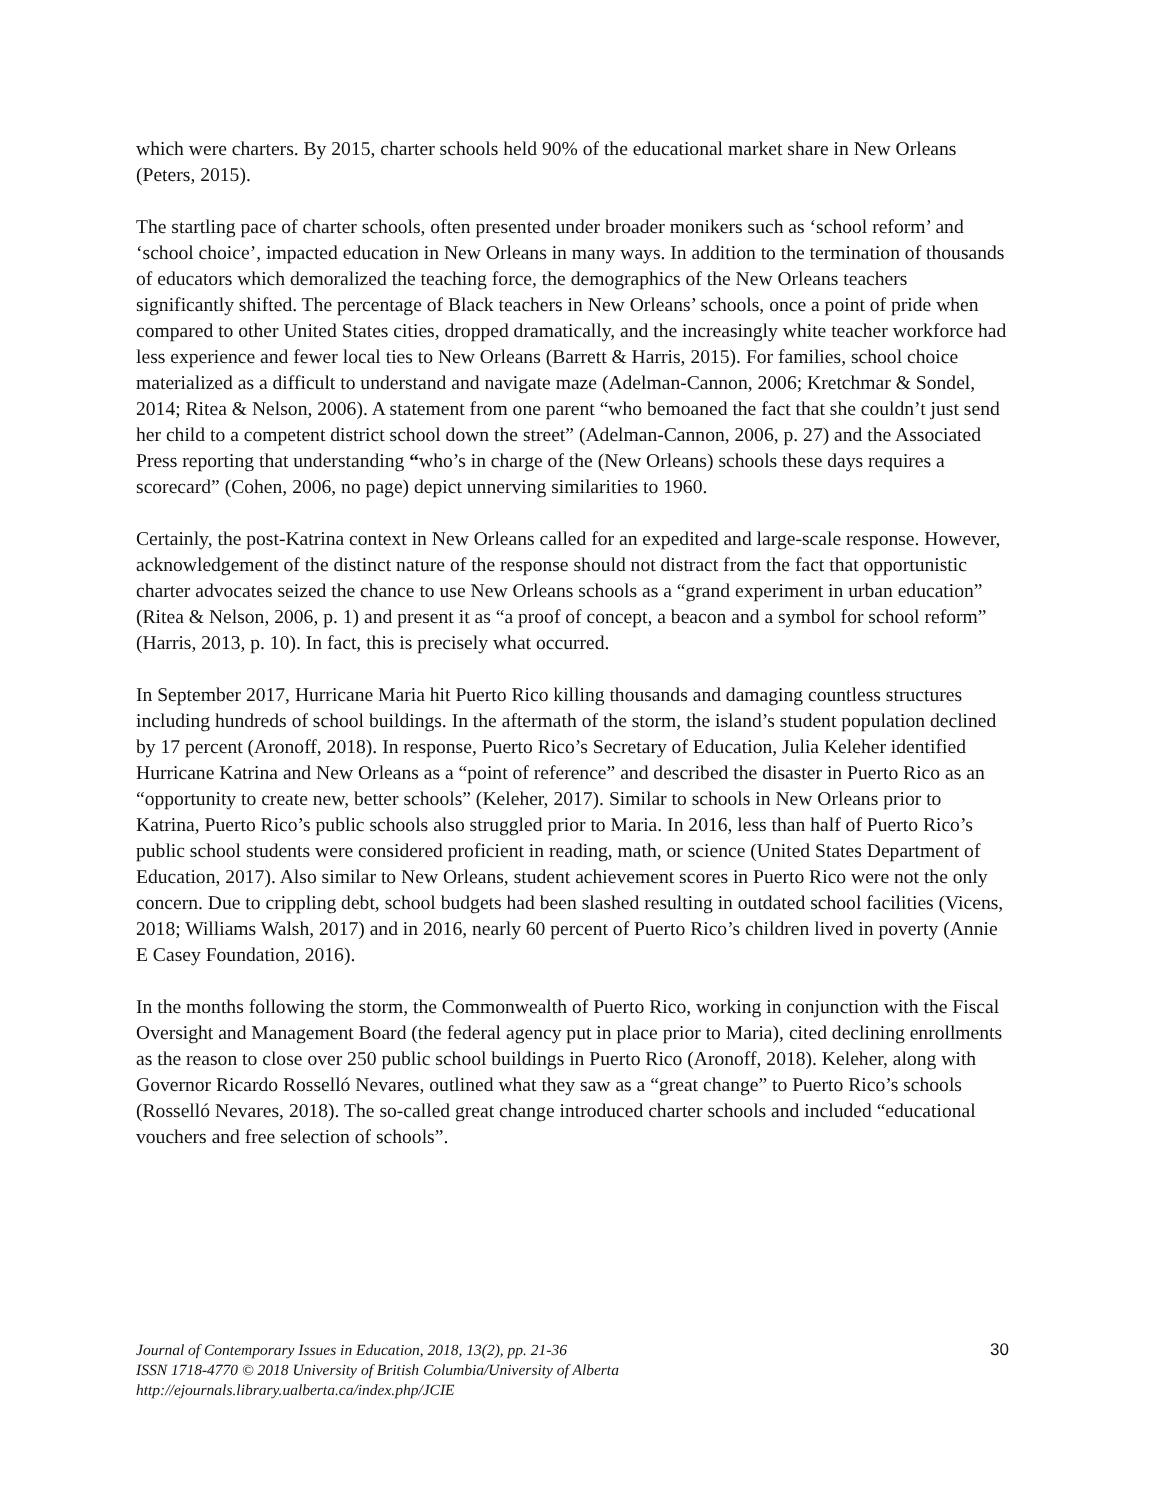which were charters. By 2015, charter schools held 90% of the educational market share in New Orleans (Peters, 2015).
The startling pace of charter schools, often presented under broader monikers such as ‘school reform’ and ‘school choice’, impacted education in New Orleans in many ways. In addition to the termination of thousands of educators which demoralized the teaching force, the demographics of the New Orleans teachers significantly shifted. The percentage of Black teachers in New Orleans’ schools, once a point of pride when compared to other United States cities, dropped dramatically, and the increasingly white teacher workforce had less experience and fewer local ties to New Orleans (Barrett & Harris, 2015). For families, school choice materialized as a difficult to understand and navigate maze (Adelman-Cannon, 2006; Kretchmar & Sondel, 2014; Ritea & Nelson, 2006). A statement from one parent “who bemoaned the fact that she couldn’t just send her child to a competent district school down the street” (Adelman-Cannon, 2006, p. 27) and the Associated Press reporting that understanding “who’s in charge of the (New Orleans) schools these days requires a scorecard” (Cohen, 2006, no page) depict unnerving similarities to 1960.
Certainly, the post-Katrina context in New Orleans called for an expedited and large-scale response. However, acknowledgement of the distinct nature of the response should not distract from the fact that opportunistic charter advocates seized the chance to use New Orleans schools as a “grand experiment in urban education” (Ritea & Nelson, 2006, p. 1) and present it as “a proof of concept, a beacon and a symbol for school reform” (Harris, 2013, p. 10). In fact, this is precisely what occurred.
In September 2017, Hurricane Maria hit Puerto Rico killing thousands and damaging countless structures including hundreds of school buildings. In the aftermath of the storm, the island’s student population declined by 17 percent (Aronoff, 2018). In response, Puerto Rico’s Secretary of Education, Julia Keleher identified Hurricane Katrina and New Orleans as a “point of reference” and described the disaster in Puerto Rico as an “opportunity to create new, better schools” (Keleher, 2017). Similar to schools in New Orleans prior to Katrina, Puerto Rico’s public schools also struggled prior to Maria. In 2016, less than half of Puerto Rico’s public school students were considered proficient in reading, math, or science (United States Department of Education, 2017). Also similar to New Orleans, student achievement scores in Puerto Rico were not the only concern. Due to crippling debt, school budgets had been slashed resulting in outdated school facilities (Vicens, 2018; Williams Walsh, 2017) and in 2016, nearly 60 percent of Puerto Rico’s children lived in poverty (Annie E Casey Foundation, 2016).
In the months following the storm, the Commonwealth of Puerto Rico, working in conjunction with the Fiscal Oversight and Management Board (the federal agency put in place prior to Maria), cited declining enrollments as the reason to close over 250 public school buildings in Puerto Rico (Aronoff, 2018). Keleher, along with Governor Ricardo Rosselló Nevares, outlined what they saw as a “great change” to Puerto Rico’s schools (Rosselló Nevares, 2018). The so-called great change introduced charter schools and included “educational vouchers and free selection of schools”.
Journal of Contemporary Issues in Education, 2018, 13(2), pp. 21-36
ISSN 1718-4770 © 2018 University of British Columbia/University of Alberta
http://ejournals.library.ualberta.ca/index.php/JCIE
30